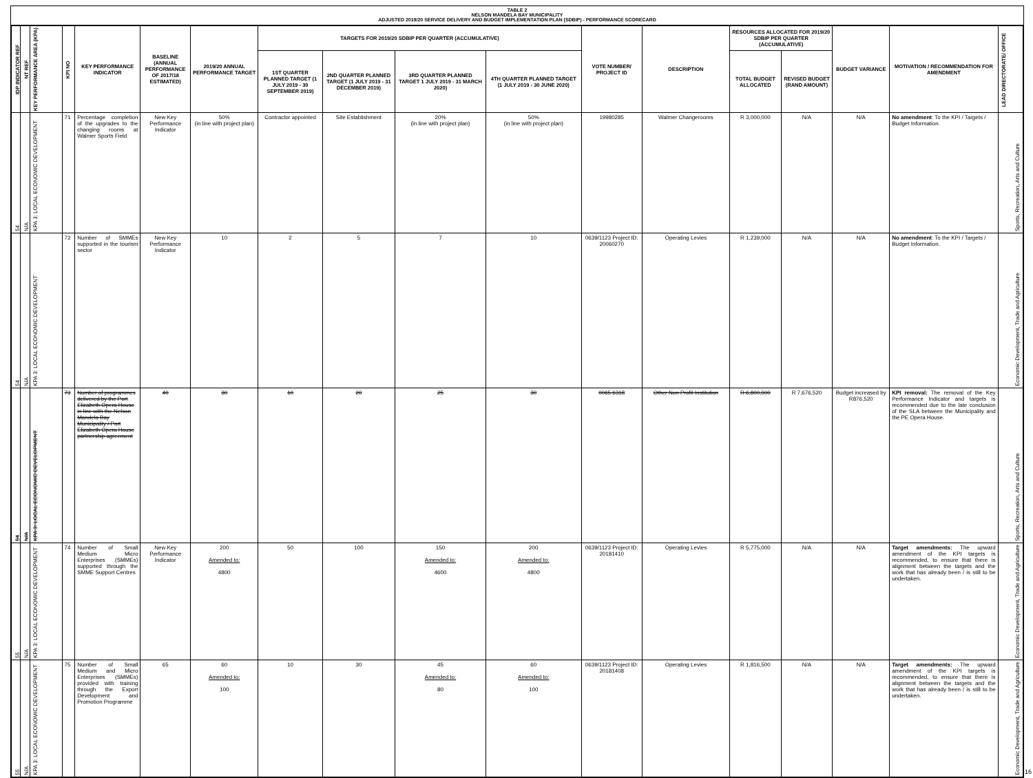TABLE 2
NELSON MANDELA BAY MUNICIPALITY
ADJUSTED 2019/20 SERVICE DELIVERY AND BUDGET IMPLEMENTATION PLAN (SDBIP) - PERFORMANCE SCORECARD
| IDP INDICATOR REF | NT REF | KEY PERFORMANCE AREA (KPA) | KPI NO | KEY PERFORMANCE INDICATOR | BASELINE (ANNUAL PERFORMANCE OF 2017/18 ESTIMATED) | 2019/20 ANNUAL PERFORMANCE TARGET | TARGETS FOR 2019/20 SDBIP PER QUARTER (ACCUMULATIVE) | | | | VOTE NUMBER/ PROJECT ID | DESCRIPTION | RESOURCES ALLOCATED FOR 2019/20 SDBIP PER QUARTER (ACCUMULATIVE) | | BUDGET VARIANCE | MOTIVATION / RECOMMENDATION FOR AMENDMENT | LEAD DIRECTORATE/ OFFICE |
| --- | --- | --- | --- | --- | --- | --- | --- | --- | --- | --- | --- | --- | --- | --- | --- | --- | --- |
| | | | | | | | 1ST QUARTER PLANNED TARGET (1 JULY 2019 - 30 SEPTEMBER 2019) | 2ND QUARTER PLANNED TARGET (1 JULY 2019 - 31 DECEMBER 2019) | 3RD QUARTER PLANNED TARGET 1 JULY 2019 - 31 MARCH 2020) | 4TH QUARTER PLANNED TARGET (1 JULY 2019 - 30 JUNE 2020) | | | TOTAL BUDGET ALLOCATED | REVISED BUDGET (RAND AMOUNT) | | | |
| 54 | N/A | KPA 3: LOCAL ECONOMIC DEVELOPMENT | 71 | Percentage completion of the upgrades to the changing rooms at Walmer Sports Field | New Key Performance Indicator | 50% (in line with project plan) | Contractor appointed | Site Establishment | 20% (in line with project plan) | 50% (in line with project plan) | 19980285 | Walmer Changerooms | R 3,000,000 | N/A | N/A | No amendment : To the KPI / Targets / Budget Information. | Sports, Recreation, Arts and Culture |
| 54 | N/A | KPA 3: LOCAL ECONOMIC DEVELOPMENT | 72 | Number of SMMEs supported in the tourism sector | New Key Performance Indicator | 10 | 2 | 5 | 7 | 10 | 0639/1123 Project ID: 20060270 | Operating Levies | R 1,239,000 | N/A | N/A | No amendment : To the KPI / Targets / Budget Information. | Economic Development, Trade and Agriculture |
| 54 | N/A | KPA 3: LOCAL ECONOMIC DEVELOPMENT | 73 | Number of programmes delivered by the Port Elizabeth Opera House in line with the Nelson Mandela Bay Municipality / Port Elizabeth Opera House partnership agreement | 40 | 30 | 10 | 20 | 25 | 30 | 0065 6318 | Other Non Profit Institution | R 6,800,000 | R 7,676,520 | Budget increased by R876,520 | KPI removal: The removal of the Key Performance Indicator and targets is recommended due to the late conclusion of the SLA between the Municipality and the PE Opera House. | Sports, Recreation, Arts and Culture |
| 55 | N/A | KPA 3: LOCAL ECONOMIC DEVELOPMENT | 74 | Number of Small Medium Micro Enterprises (SMMEs) supported through the SMME Support Centres | New Key Performance Indicator | 200 Amended to: 4800 | 50 | 100 | 150 Amended to: 4600 | 200 Amended to: 4800 | 0639/1123 Project ID: 20181410 | Operating Levies | R 5,775,000 | N/A | N/A | Target amendments: The upward amendment of the KPI targets is recommended, to ensure that there is alignment between the targets and the work that has already been / is still to be undertaken. | Economic Development, Trade and Agriculture |
| 55 | N/A | KPA 3: LOCAL ECONOMIC DEVELOPMENT | 75 | Number of Small Medium and Micro Enterprises (SMMEs) provided with training through the Export Development and Promotion Programme | 65 | 60 Amended to: 100 | 10 | 30 | 45 Amended to: 80 | 60 Amended to: 100 | 0639/1123 Project ID: 20181408 | Operating Levies | R 1,816,500 | N/A | N/A | Target amendments: The upward amendment of the KPI targets is recommended, to ensure that there is alignment between the targets and the work that has already been / is still to be undertaken. | Economic Development, Trade and Agriculture |
16